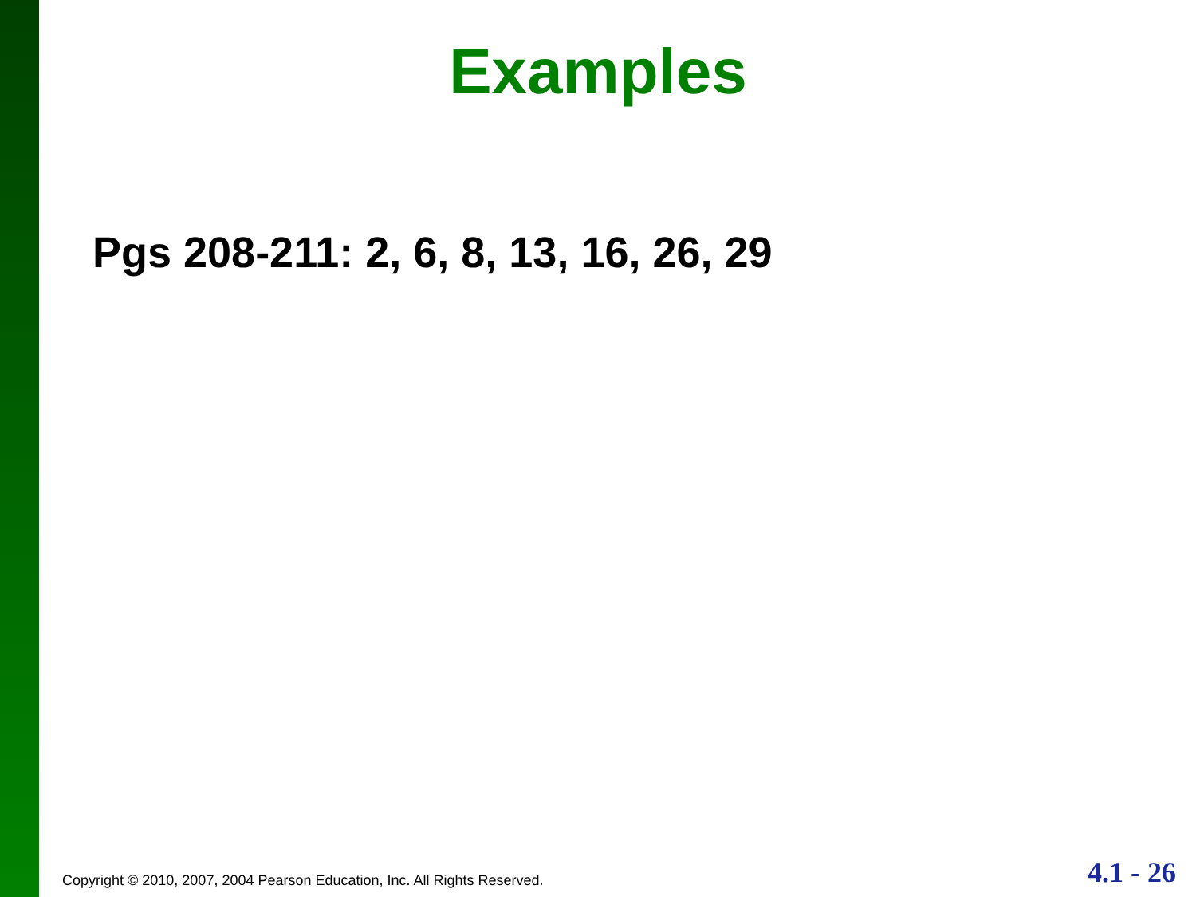Examples
Pgs 208-211: 2, 6, 8, 13, 16, 26, 29
Copyright © 2010, 2007, 2004 Pearson Education, Inc. All Rights Reserved. 4.1 - 26